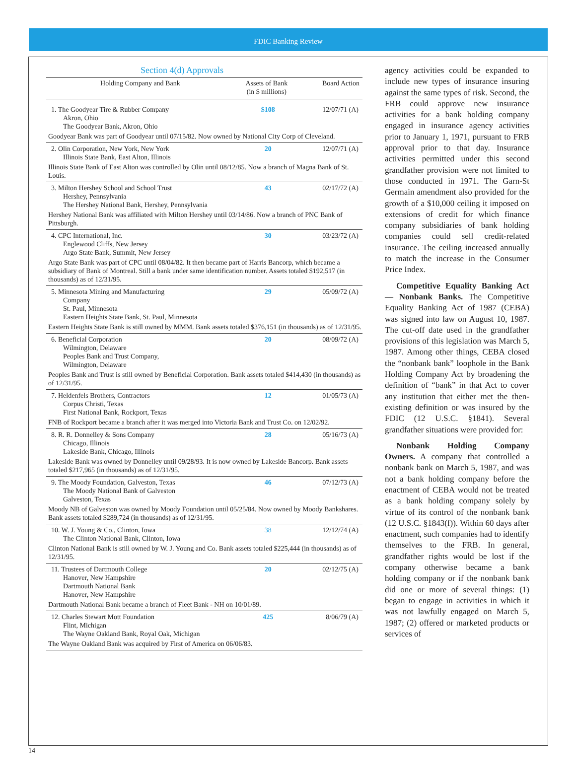FDIC Banking Review
Section 4(d) Approvals
| Holding Company and Bank | Assets of Bank (in $ millions) | Board Action |
| --- | --- | --- |
| 1. The Goodyear Tire & Rubber Company Akron, Ohio The Goodyear Bank, Akron, Ohio | $108 | 12/07/71 (A) |
| Goodyear Bank was part of Goodyear until 07/15/82. Now owned by National City Corp of Cleveland. | | |
| 2. Olin Corporation, New York, New York Illinois State Bank, East Alton, Illinois | 20 | 12/07/71 (A) |
| Illinois State Bank of East Alton was controlled by Olin until 08/12/85. Now a branch of Magna Bank of St. Louis. | | |
| 3. Milton Hershey School and School Trust Hershey, Pennsylvania The Hershey National Bank, Hershey, Pennsylvania | 43 | 02/17/72 (A) |
| Hershey National Bank was affiliated with Milton Hershey until 03/14/86. Now a branch of PNC Bank of Pittsburgh. | | |
| 4. CPC International, Inc. Englewood Cliffs, New Jersey Argo State Bank, Summit, New Jersey | 30 | 03/23/72 (A) |
| Argo State Bank was part of CPC until 08/04/82. It then became part of Harris Bancorp, which became a subsidiary of Bank of Montreal. Still a bank under same identification number. Assets totaled $192,517 (in thousands) as of 12/31/95. | | |
| 5. Minnesota Mining and Manufacturing Company St. Paul, Minnesota Eastern Heights State Bank, St. Paul, Minnesota | 29 | 05/09/72 (A) |
| Eastern Heights State Bank is still owned by MMM. Bank assets totaled $376,151 (in thousands) as of 12/31/95. | | |
| 6. Beneficial Corporation Wilmington, Delaware Peoples Bank and Trust Company, Wilmington, Delaware | 20 | 08/09/72 (A) |
| Peoples Bank and Trust is still owned by Beneficial Corporation. Bank assets totaled $414,430 (in thousands) as of 12/31/95. | | |
| 7. Heldenfels Brothers, Contractors Corpus Christi, Texas First National Bank, Rockport, Texas | 12 | 01/05/73 (A) |
| FNB of Rockport became a branch after it was merged into Victoria Bank and Trust Co. on 12/02/92. | | |
| 8. R. R. Donnelley & Sons Company Chicago, Illinois Lakeside Bank, Chicago, Illinois | 28 | 05/16/73 (A) |
| Lakeside Bank was owned by Donnelley until 09/28/93. It is now owned by Lakeside Bancorp. Bank assets totaled $217,965 (in thousands) as of 12/31/95. | | |
| 9. The Moody Foundation, Galveston, Texas The Moody National Bank of Galveston Galveston, Texas | 46 | 07/12/73 (A) |
| Moody NB of Galveston was owned by Moody Foundation until 05/25/84. Now owned by Moody Bankshares. Bank assets totaled $289,724 (in thousands) as of 12/31/95. | | |
| 10. W. J. Young & Co., Clinton, Iowa The Clinton National Bank, Clinton, Iowa | 38 | 12/12/74 (A) |
| Clinton National Bank is still owned by W. J. Young and Co. Bank assets totaled $225,444 (in thousands) as of 12/31/95. | | |
| 11. Trustees of Dartmouth College Hanover, New Hampshire Dartmouth National Bank Hanover, New Hampshire | 20 | 02/12/75 (A) |
| Dartmouth National Bank became a branch of Fleet Bank - NH on 10/01/89. | | |
| 12. Charles Stewart Mott Foundation Flint, Michigan The Wayne Oakland Bank, Royal Oak, Michigan | 425 | 8/06/79 (A) |
| The Wayne Oakland Bank was acquired by First of America on 06/06/83. | | |
agency activities could be expanded to include new types of insurance insuring against the same types of risk. Second, the FRB could approve new insurance activities for a bank holding company engaged in insurance agency activities prior to January 1, 1971, pursuant to FRB approval prior to that day. Insurance activities permitted under this second grandfather provision were not limited to those conducted in 1971. The Garn-St Germain amendment also provided for the growth of a $10,000 ceiling it imposed on extensions of credit for which finance company subsidiaries of bank holding companies could sell credit-related insurance. The ceiling increased annually to match the increase in the Consumer Price Index.
Competitive Equality Banking Act — Nonbank Banks. The Competitive Equality Banking Act of 1987 (CEBA) was signed into law on August 10, 1987. The cut-off date used in the grandfather provisions of this legislation was March 5, 1987. Among other things, CEBA closed the “nonbank bank” loophole in the Bank Holding Company Act by broadening the definition of “bank” in that Act to cover any institution that either met the then-existing definition or was insured by the FDIC (12 U.S.C. §1841). Several grandfather situations were provided for:
Nonbank Holding Company Owners. A company that controlled a nonbank bank on March 5, 1987, and was not a bank holding company before the enactment of CEBA would not be treated as a bank holding company solely by virtue of its control of the nonbank bank (12 U.S.C. §1843(f)). Within 60 days after enactment, such companies had to identify themselves to the FRB. In general, grandfather rights would be lost if the company otherwise became a bank holding company or if the nonbank bank did one or more of several things: (1) began to engage in activities in which it was not lawfully engaged on March 5, 1987; (2) offered or marketed products or services of
14